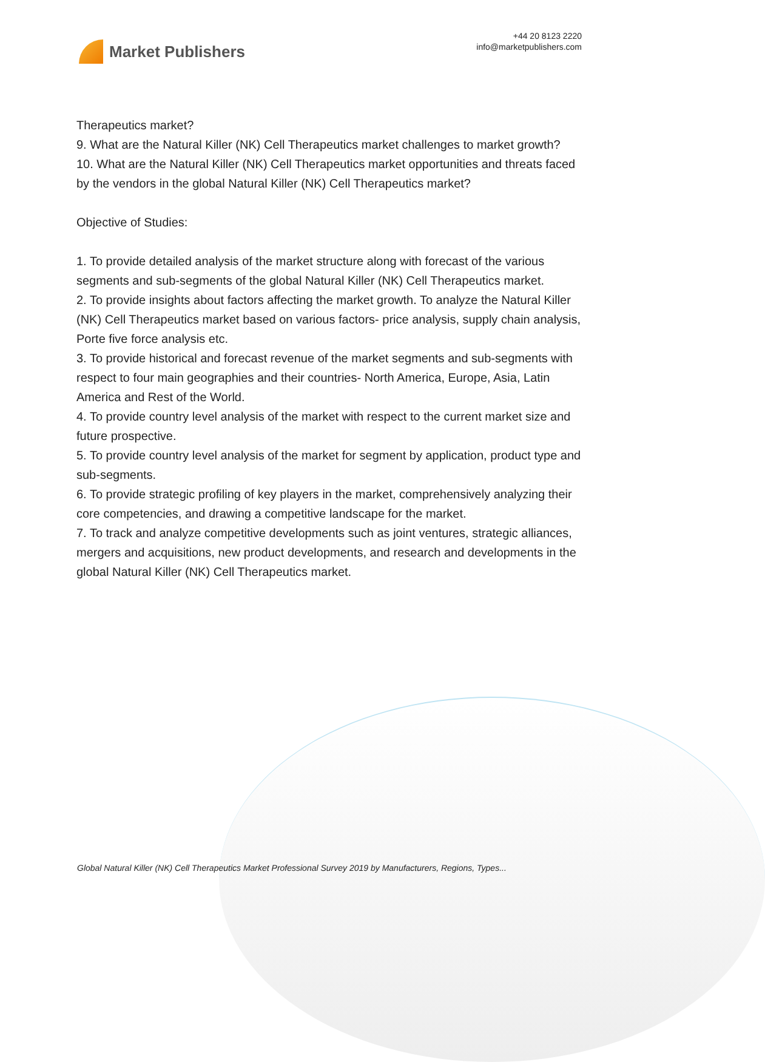Market Publishers
+44 20 8123 2220
info@marketpublishers.com
Therapeutics market?
9. What are the Natural Killer (NK) Cell Therapeutics market challenges to market growth?
10. What are the Natural Killer (NK) Cell Therapeutics market opportunities and threats faced by the vendors in the global Natural Killer (NK) Cell Therapeutics market?
Objective of Studies:
1. To provide detailed analysis of the market structure along with forecast of the various segments and sub-segments of the global Natural Killer (NK) Cell Therapeutics market.
2. To provide insights about factors affecting the market growth. To analyze the Natural Killer (NK) Cell Therapeutics market based on various factors- price analysis, supply chain analysis, Porte five force analysis etc.
3. To provide historical and forecast revenue of the market segments and sub-segments with respect to four main geographies and their countries- North America, Europe, Asia, Latin America and Rest of the World.
4. To provide country level analysis of the market with respect to the current market size and future prospective.
5. To provide country level analysis of the market for segment by application, product type and sub-segments.
6. To provide strategic profiling of key players in the market, comprehensively analyzing their core competencies, and drawing a competitive landscape for the market.
7. To track and analyze competitive developments such as joint ventures, strategic alliances, mergers and acquisitions, new product developments, and research and developments in the global Natural Killer (NK) Cell Therapeutics market.
Global Natural Killer (NK) Cell Therapeutics Market Professional Survey 2019 by Manufacturers, Regions, Types...